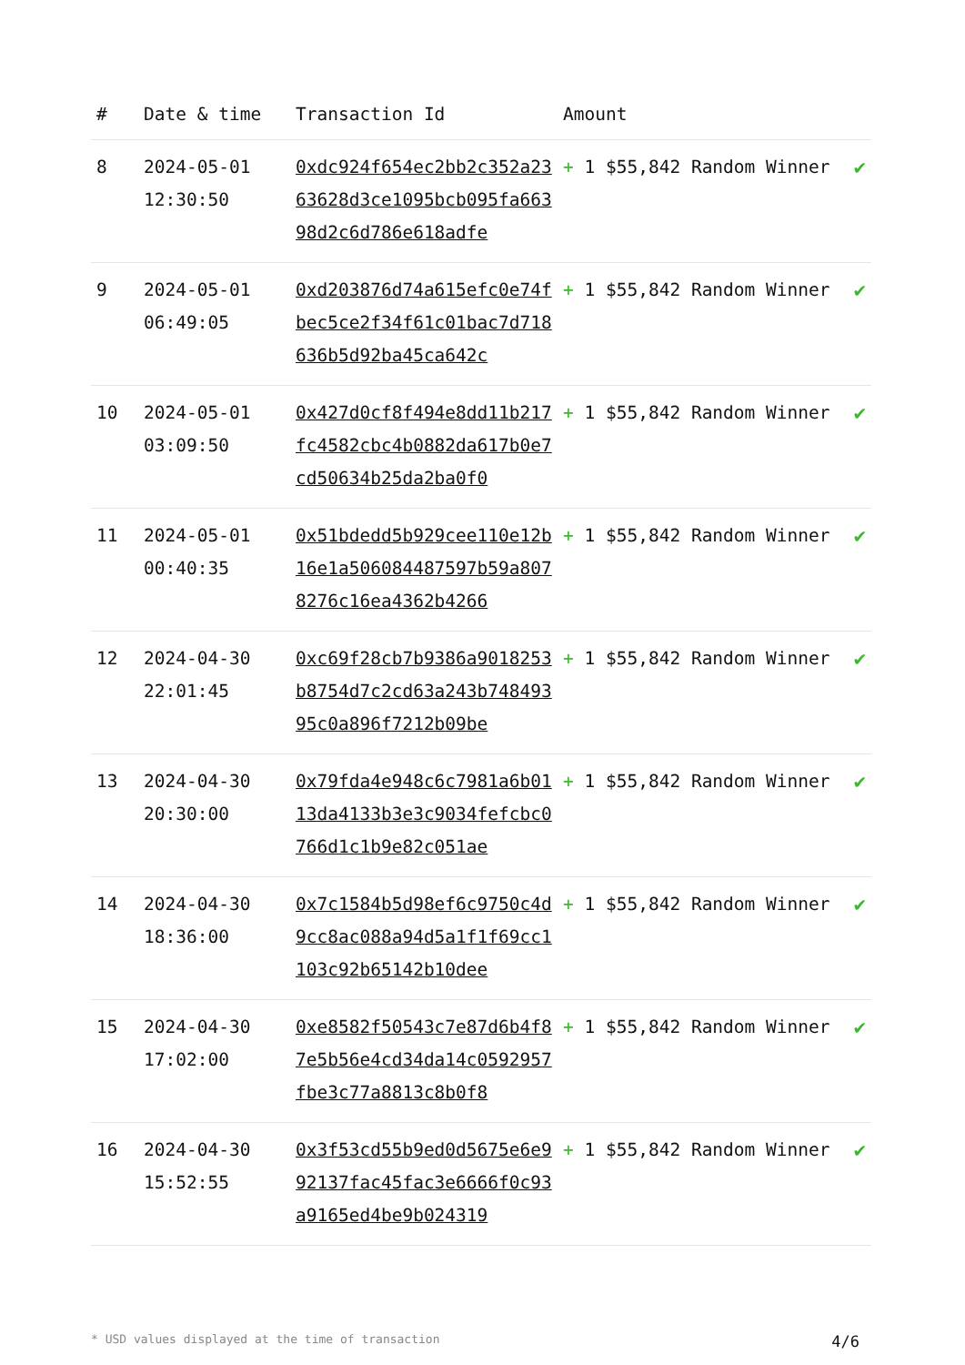| # | Date & time | Transaction Id | Amount | |
| --- | --- | --- | --- | --- |
| 8 | 2024-05-01 12:30:50 | 0xdc924f654ec2bb2c352a2363628d3ce1095bcb095fa66398d2c6d786e618adfe | + 1 $55,842 Random Winner | ✔ |
| 9 | 2024-05-01 06:49:05 | 0xd203876d74a615efc0e74fbec5ce2f34f61c01bac7d718636b5d92ba45ca642c | + 1 $55,842 Random Winner | ✔ |
| 10 | 2024-05-01 03:09:50 | 0x427d0cf8f494e8dd11b217fc4582cbc4b0882da617b0e7cd50634b25da2ba0f0 | + 1 $55,842 Random Winner | ✔ |
| 11 | 2024-05-01 00:40:35 | 0x51bdedd5b929cee110e12b16e1a506084487597b59a8078276c16ea4362b4266 | + 1 $55,842 Random Winner | ✔ |
| 12 | 2024-04-30 22:01:45 | 0xc69f28cb7b9386a9018253b8754d7c2cd63a243b74849395c0a896f7212b09be | + 1 $55,842 Random Winner | ✔ |
| 13 | 2024-04-30 20:30:00 | 0x79fda4e948c6c7981a6b0113da4133b3e3c9034fefcbc0766d1c1b9e82c051ae | + 1 $55,842 Random Winner | ✔ |
| 14 | 2024-04-30 18:36:00 | 0x7c1584b5d98ef6c9750c4d9cc8ac088a94d5a1f1f69cc1103c92b65142b10dee | + 1 $55,842 Random Winner | ✔ |
| 15 | 2024-04-30 17:02:00 | 0xe8582f50543c7e87d6b4f87e5b56e4cd34da14c0592957fbe3c77a8813c8b0f8 | + 1 $55,842 Random Winner | ✔ |
| 16 | 2024-04-30 15:52:55 | 0x3f53cd55b9ed0d5675e6e992137fac45fac3e6666f0c93a9165ed4be9b024319 | + 1 $55,842 Random Winner | ✔ |
* USD values displayed at the time of transaction 4/6